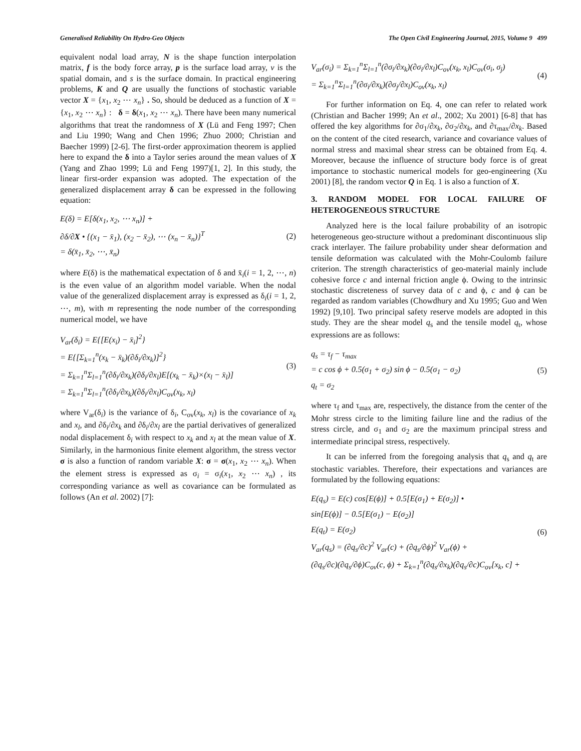Generalised Reliability On Hydro-Geo Objects The Open Civil Engineering Journal, 2015, Volume 9 499
equivalent nodal load array, N is the shape function interpolation matrix, f is the body force array, p is the surface load array, v is the spatial domain, and s is the surface domain. In practical engineering problems, K and Q are usually the functions of stochastic variable vector X = {x<sub>1</sub>, x<sub>2</sub> ⋯ x<sub>n</sub>} . So, should be deduced as a function of X = {x<sub>1</sub>, x<sub>2</sub> ⋯ x<sub>n</sub>} : δ = δ(x<sub>1</sub>, x<sub>2</sub> ⋯ x<sub>n</sub>). There have been many numerical algorithms that treat the randomness of X (Lü and Feng 1997; Chen and Liu 1990; Wang and Chen 1996; Zhuo 2000; Christian and Baecher 1999) [2-6]. The first-order approximation theorem is applied here to expand the δ into a Taylor series around the mean values of X (Yang and Zhao 1999; Lü and Feng 1997)[1, 2]. In this study, the linear first-order expansion was adopted. The expectation of the generalized displacement array δ can be expressed in the following equation:
E(δ) = E[δ(x<sub>1</sub>, x<sub>2</sub>, ⋯ x<sub>n</sub>)] +
∂δ/∂X • {(x<sub>1</sub> − x̄<sub>1</sub>), (x<sub>2</sub> − x̄<sub>2</sub>), ⋯ (x<sub>n</sub> − x̄<sub>n</sub>)}<sup>T</sup>
= δ(x̄<sub>1</sub>, x̄<sub>2</sub>, ⋯, x̄<sub>n</sub>)
(2)
where E(δ) is the mathematical expectation of δ and x̄<sub>i</sub>(i = 1, 2, ⋯, n) is the even value of an algorithm model variable. When the nodal value of the generalized displacement array is expressed as δ<sub>i</sub>(i = 1, 2, ⋯, m), with m representing the node number of the corresponding numerical model, we have
V<sub>ar</sub>(δ<sub>i</sub>) = E{[E(x<sub>i</sub>) − x̄<sub>i</sub>]<sup>2</sup>}
= E{[Σ<sub>k=1</sub><sup>n</sup>(x<sub>k</sub> − x̄<sub>k</sub>)(∂δ<sub>i</sub>/∂x<sub>k</sub>)]<sup>2</sup>}
= Σ<sub>k=1</sub><sup>n</sup>Σ<sub>l=1</sub><sup>n</sup>(∂δ<sub>i</sub>/∂x<sub>k</sub>)(∂δ<sub>i</sub>/∂x<sub>l</sub>)E[(x<sub>k</sub> − x̄<sub>k</sub>)×(x<sub>l</sub> − x̄<sub>l</sub>)]
= Σ<sub>k=1</sub><sup>n</sup>Σ<sub>l=1</sub><sup>n</sup>(∂δ<sub>i</sub>/∂x<sub>k</sub>)(∂δ<sub>i</sub>/∂x<sub>l</sub>)C<sub>ov</sub>(x<sub>k</sub>, x<sub>l</sub>)
(3)
where V<sub>ar</sub>(δ<sub>i</sub>) is the variance of δ<sub>i</sub>, C<sub>ov</sub>(x<sub>k</sub>, x<sub>l</sub>) is the covariance of x<sub>k</sub> and x<sub>l</sub>, and ∂δ<sub>i</sub>/∂x<sub>k</sub> and ∂δ<sub>i</sub>/∂x<sub>l</sub> are the partial derivatives of generalized nodal displacement δ<sub>i</sub> with respect to x<sub>k</sub> and x<sub>l</sub> at the mean value of X. Similarly, in the harmonious finite element algorithm, the stress vector σ is also a function of random variable X: σ = σ(x<sub>1</sub>, x<sub>2</sub> ⋯ x<sub>n</sub>). When the element stress is expressed as σ<sub>i</sub> = σ<sub>i</sub>(x<sub>1</sub>, x<sub>2</sub> ⋯ x<sub>n</sub>) , its corresponding variance as well as covariance can be formulated as follows (An et al. 2002) [7]:
V<sub>ar</sub>(σ<sub>i</sub>) = Σ<sub>k=1</sub><sup>n</sup>Σ<sub>l=1</sub><sup>n</sup>(∂σ<sub>i</sub>/∂x<sub>k</sub>)(∂σ<sub>i</sub>/∂x<sub>l</sub>)C<sub>ov</sub>(x<sub>k</sub>, x<sub>l</sub>)C<sub>ov</sub>(σ<sub>i</sub>, σ<sub>j</sub>)
= Σ<sub>k=1</sub><sup>n</sup>Σ<sub>l=1</sub><sup>n</sup>(∂σ<sub>i</sub>/∂x<sub>k</sub>)(∂σ<sub>j</sub>/∂x<sub>l</sub>)C<sub>ov</sub>(x<sub>k</sub>, x<sub>l</sub>)
(4)
For further information on Eq. 4, one can refer to related work (Christian and Bacher 1999; An et al., 2002; Xu 2001) [6-8] that has offered the key algorithms for ∂σ<sub>1</sub>/∂x<sub>k</sub>, ∂σ<sub>2</sub>/∂x<sub>k</sub>, and ∂τ<sub>max</sub>/∂x<sub>k</sub>. Based on the content of the cited research, variance and covariance values of normal stress and maximal shear stress can be obtained from Eq. 4. Moreover, because the influence of structure body force is of great importance to stochastic numerical models for geo-engineering (Xu 2001) [8], the random vector Q in Eq. 1 is also a function of X.
3. RANDOM MODEL FOR LOCAL FAILURE OF HETEROGENEOUS STRUCTURE
Analyzed here is the local failure probability of an isotropic heterogeneous geo-structure without a predominant discontinuous slip crack interlayer. The failure probability under shear deformation and tensile deformation was calculated with the Mohr-Coulomb failure criterion. The strength characteristics of geo-material mainly include cohesive force c and internal friction angle ϕ. Owing to the intrinsic stochastic discreteness of survey data of c and ϕ, c and ϕ can be regarded as random variables (Chowdhury and Xu 1995; Guo and Wen 1992) [9,10]. Two principal safety reserve models are adopted in this study. They are the shear model q<sub>s</sub> and the tensile model q<sub>t</sub>, whose expressions are as follows:
q<sub>s</sub> = τ<sub>f</sub> − τ<sub>max</sub>
= c cos ϕ + 0.5(σ<sub>1</sub> + σ<sub>2</sub>) sin ϕ − 0.5(σ<sub>1</sub> − σ<sub>2</sub>)
q<sub>t</sub> = σ<sub>2</sub>
(5)
where τ<sub>f</sub> and τ<sub>max</sub> are, respectively, the distance from the center of the Mohr stress circle to the limiting failure line and the radius of the stress circle, and σ<sub>1</sub> and σ<sub>2</sub> are the maximum principal stress and intermediate principal stress, respectively.
It can be inferred from the foregoing analysis that q<sub>s</sub> and q<sub>t</sub> are stochastic variables. Therefore, their expectations and variances are formulated by the following equations:
E(q<sub>s</sub>) = E(c) cos[E(ϕ)] + 0.5[E(σ<sub>1</sub>) + E(σ<sub>2</sub>)] •
sin[E(ϕ)] − 0.5[E(σ<sub>1</sub>) − E(σ<sub>2</sub>)]
E(q<sub>t</sub>) = E(σ<sub>2</sub>)
V<sub>ar</sub>(q<sub>s</sub>) = (∂q<sub>s</sub>/∂c)<sup>2</sup> V<sub>ar</sub>(c) + (∂q<sub>s</sub>/∂ϕ)<sup>2</sup> V<sub>ar</sub>(ϕ) +
(∂q<sub>s</sub>/∂c)(∂q<sub>s</sub>/∂ϕ)C<sub>ov</sub>(c, ϕ) + Σ<sub>k=1</sub><sup>n</sup>(∂q<sub>s</sub>/∂x<sub>k</sub>)(∂q<sub>s</sub>/∂c)C<sub>ov</sub>[x<sub>k</sub>, c] +
(6)